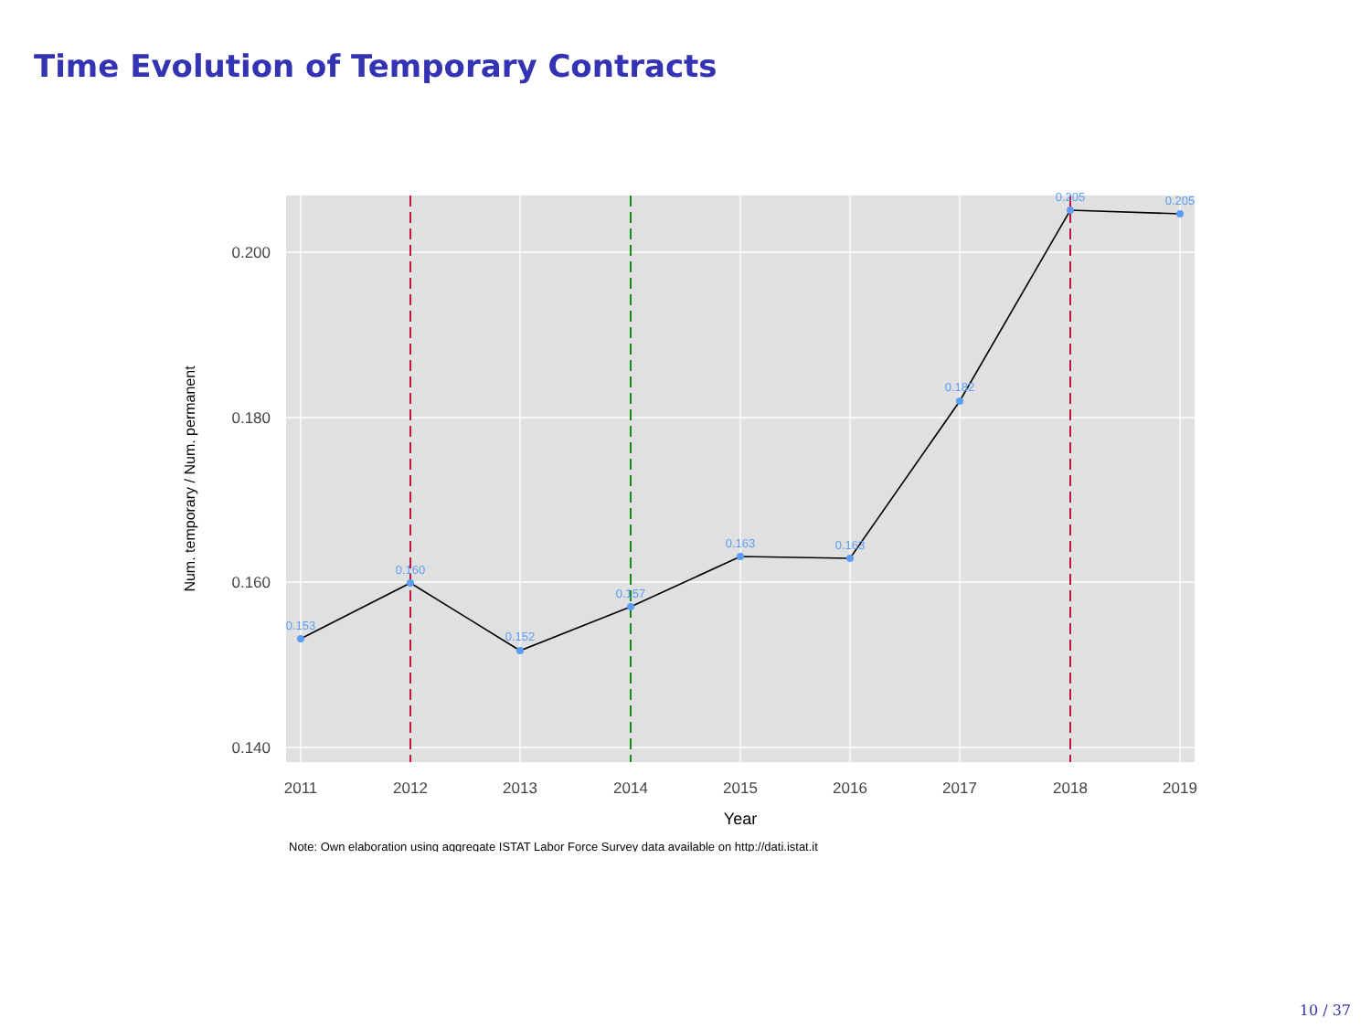Time Evolution of Temporary Contracts
0.153
0.160
0.152
0.157
0.163
0.163
0.182
0.205
0.205
0.200
0.180
0.160
0.140
2011
2012
2013
2014
2015
2016
2017
2018
2019
Year
Num. temporary / Num. permanent
Note: Own elaboration using aggregate ISTAT Labor Force Survey data available on http://dati.istat.it
10 / 37